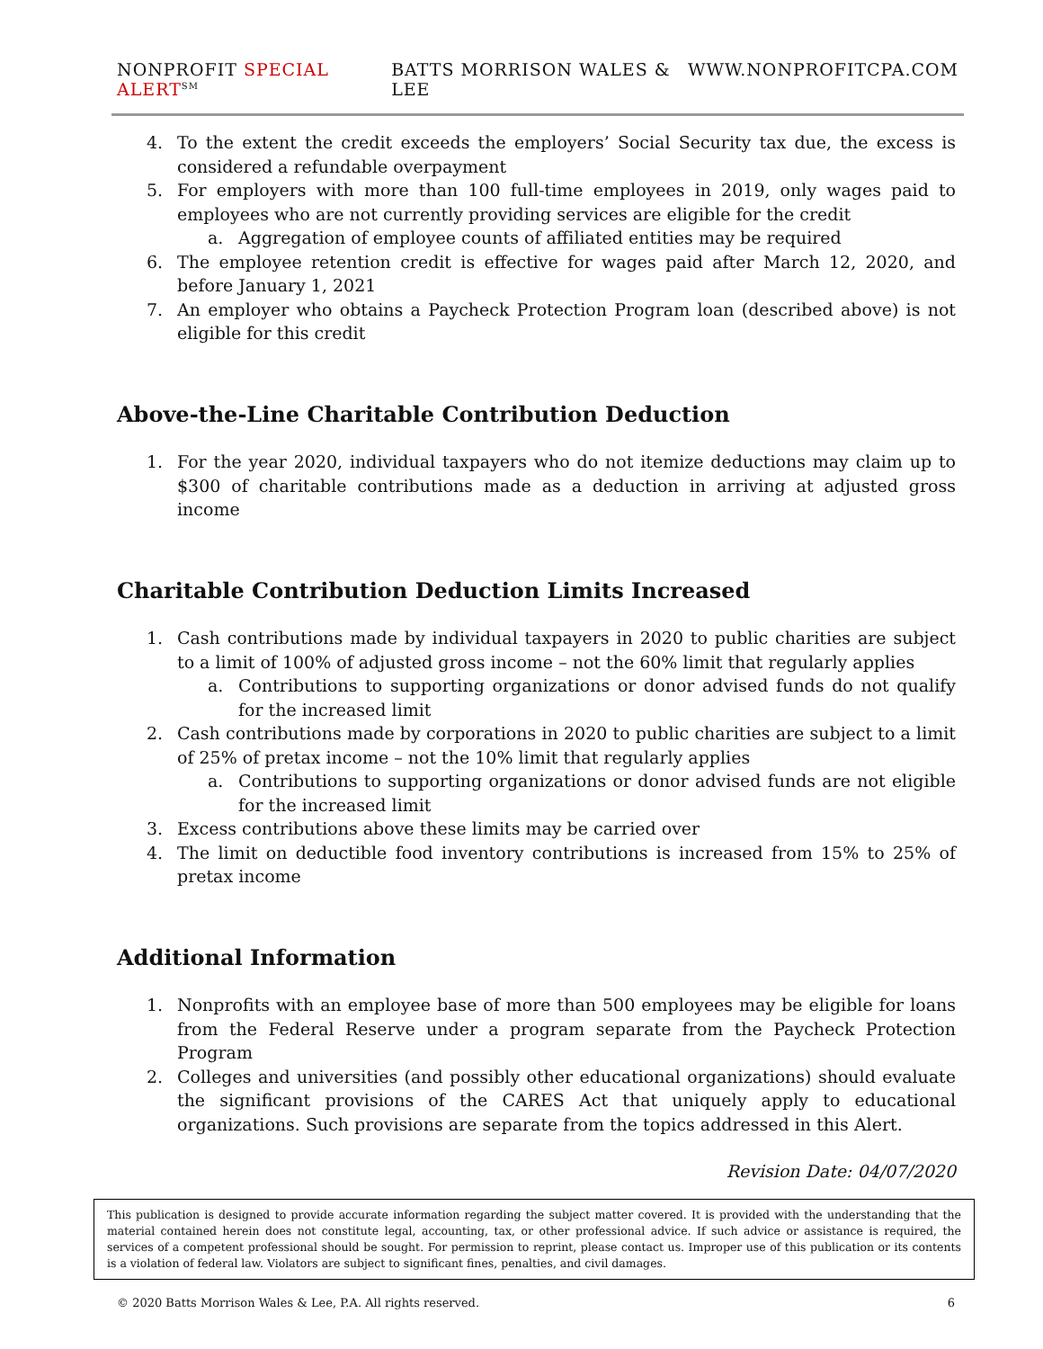NONPROFIT SPECIAL ALERT<sup>SM</sup> BATTS MORRISON WALES & LEE WWW.NONPROFITCPA.COM
4. To the extent the credit exceeds the employers’ Social Security tax due, the excess is considered a refundable overpayment
5. For employers with more than 100 full-time employees in 2019, only wages paid to employees who are not currently providing services are eligible for the credit
a. Aggregation of employee counts of affiliated entities may be required
6. The employee retention credit is effective for wages paid after March 12, 2020, and before January 1, 2021
7. An employer who obtains a Paycheck Protection Program loan (described above) is not eligible for this credit
Above-the-Line Charitable Contribution Deduction
1. For the year 2020, individual taxpayers who do not itemize deductions may claim up to $300 of charitable contributions made as a deduction in arriving at adjusted gross income
Charitable Contribution Deduction Limits Increased
1. Cash contributions made by individual taxpayers in 2020 to public charities are subject to a limit of 100% of adjusted gross income – not the 60% limit that regularly applies
a. Contributions to supporting organizations or donor advised funds do not qualify for the increased limit
2. Cash contributions made by corporations in 2020 to public charities are subject to a limit of 25% of pretax income – not the 10% limit that regularly applies
a. Contributions to supporting organizations or donor advised funds are not eligible for the increased limit
3. Excess contributions above these limits may be carried over
4. The limit on deductible food inventory contributions is increased from 15% to 25% of pretax income
Additional Information
1. Nonprofits with an employee base of more than 500 employees may be eligible for loans from the Federal Reserve under a program separate from the Paycheck Protection Program
2. Colleges and universities (and possibly other educational organizations) should evaluate the significant provisions of the CARES Act that uniquely apply to educational organizations. Such provisions are separate from the topics addressed in this Alert.
Revision Date: 04/07/2020
This publication is designed to provide accurate information regarding the subject matter covered. It is provided with the understanding that the material contained herein does not constitute legal, accounting, tax, or other professional advice. If such advice or assistance is required, the services of a competent professional should be sought. For permission to reprint, please contact us. Improper use of this publication or its contents is a violation of federal law. Violators are subject to significant fines, penalties, and civil damages.
© 2020 Batts Morrison Wales & Lee, P.A. All rights reserved. 6